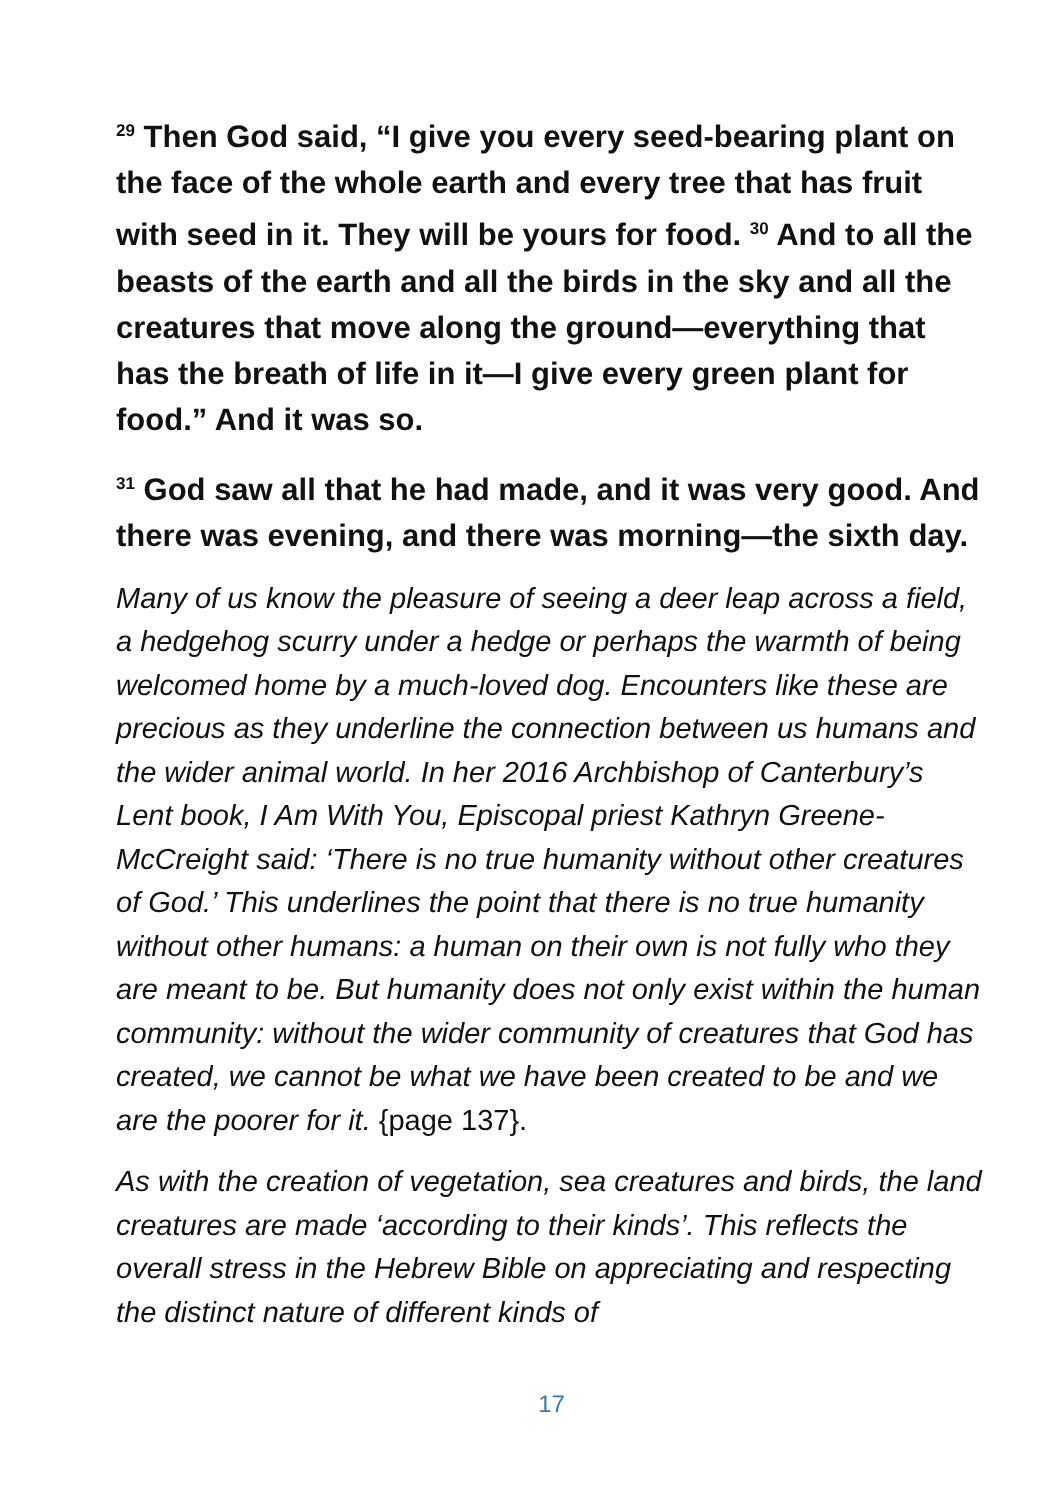<sup>29</sup> Then God said, “I give you every seed-bearing plant on the face of the whole earth and every tree that has fruit with seed in it. They will be yours for food. <sup>30</sup> And to all the beasts of the earth and all the birds in the sky and all the creatures that move along the ground—everything that has the breath of life in it—I give every green plant for food.” And it was so.
<sup>31</sup> God saw all that he had made, and it was very good. And there was evening, and there was morning—the sixth day.
Many of us know the pleasure of seeing a deer leap across a field, a hedgehog scurry under a hedge or perhaps the warmth of being welcomed home by a much-loved dog. Encounters like these are precious as they underline the connection between us humans and the wider animal world. In her 2016 Archbishop of Canterbury’s Lent book, I Am With You, Episcopal priest Kathryn Greene-McCreight said: ‘There is no true humanity without other creatures of God.’ This underlines the point that there is no true humanity without other humans: a human on their own is not fully who they are meant to be. But humanity does not only exist within the human community: without the wider community of creatures that God has created, we cannot be what we have been created to be and we are the poorer for it. {page 137}.
As with the creation of vegetation, sea creatures and birds, the land creatures are made ‘according to their kinds’. This reflects the overall stress in the Hebrew Bible on appreciating and respecting the distinct nature of different kinds of
17